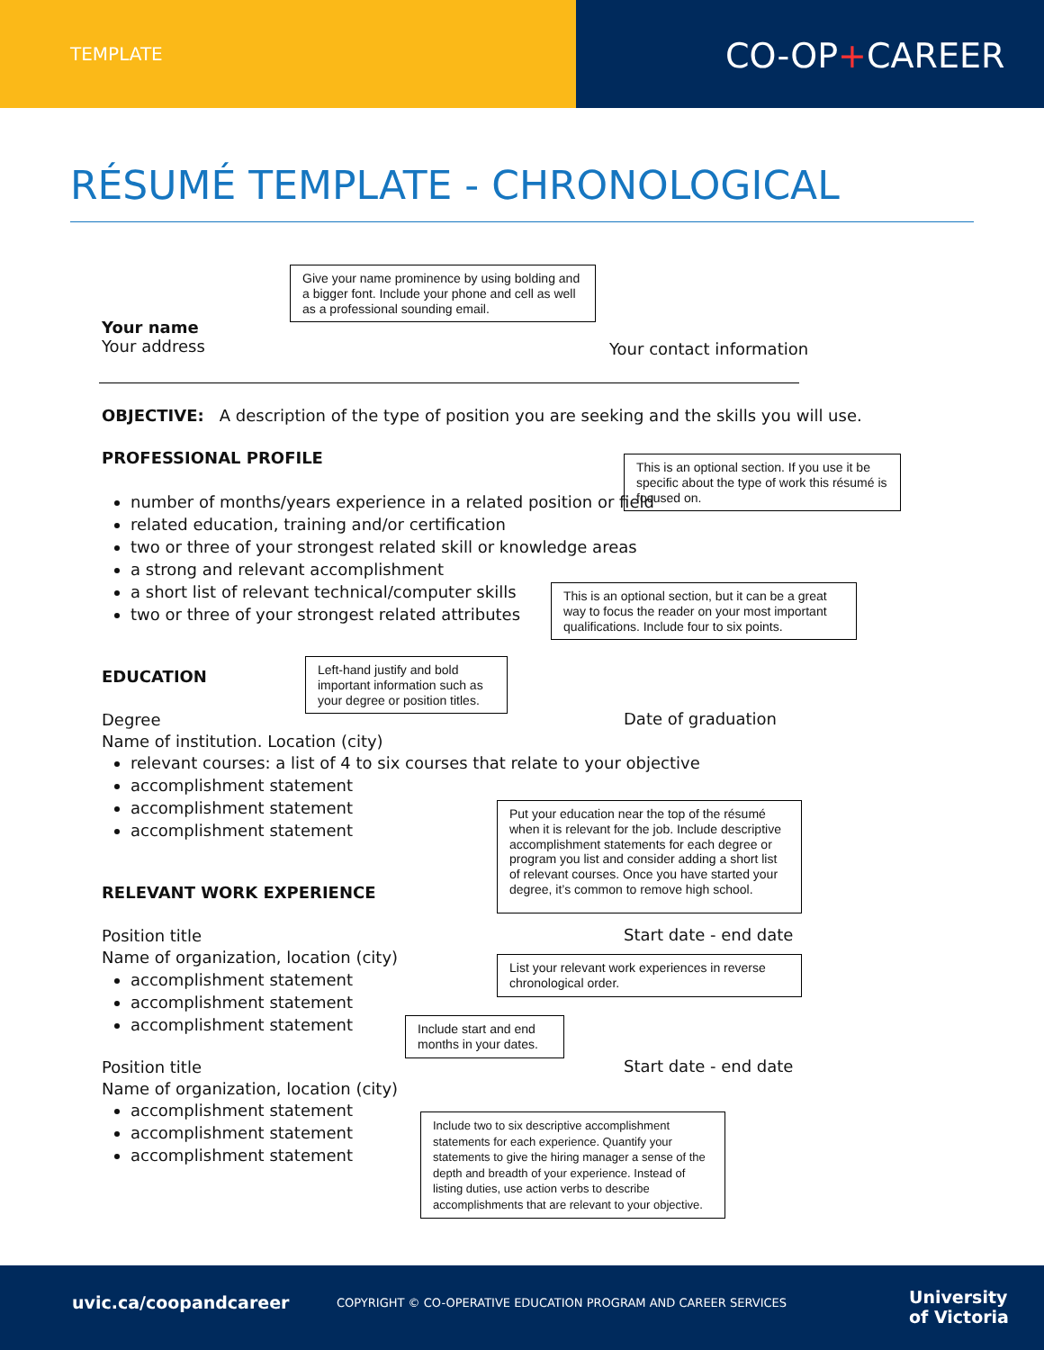TEMPLATE CO-OP+CAREER
RÉSUMÉ TEMPLATE - CHRONOLOGICAL
Give your name prominence by using bolding and a bigger font. Include your phone and cell as well as a professional sounding email.
Your name
Your address
Your contact information
OBJECTIVE: A description of the type of position you are seeking and the skills you will use.
PROFESSIONAL PROFILE
This is an optional section. If you use it be specific about the type of work this résumé is focused on.
number of months/years experience in a related position or field
related education, training and/or certification
two or three of your strongest related skill or knowledge areas
a strong and relevant accomplishment
a short list of relevant technical/computer skills
two or three of your strongest related attributes
This is an optional section, but it can be a great way to focus the reader on your most important qualifications. Include four to six points.
EDUCATION
Left-hand justify and bold important information such as your degree or position titles.
Degree
Name of institution. Location (city)
Date of graduation
relevant courses: a list of 4 to six courses that relate to your objective
accomplishment statement
accomplishment statement
accomplishment statement
Put your education near the top of the résumé when it is relevant for the job. Include descriptive accomplishment statements for each degree or program you list and consider adding a short list of relevant courses. Once you have started your degree, it’s common to remove high school.
RELEVANT WORK EXPERIENCE
Position title
Name of organization, location (city)
Start date - end date
List your relevant work experiences in reverse chronological order.
accomplishment statement
accomplishment statement
accomplishment statement
Include start and end months in your dates.
Position title
Name of organization, location (city)
Start date - end date
accomplishment statement
accomplishment statement
accomplishment statement
Include two to six descriptive accomplishment statements for each experience. Quantify your statements to give the hiring manager a sense of the depth and breadth of your experience. Instead of listing duties, use action verbs to describe accomplishments that are relevant to your objective.
uvic.ca/coopandcareer
COPYRIGHT © CO-OPERATIVE EDUCATION PROGRAM AND CAREER SERVICES
University
of Victoria